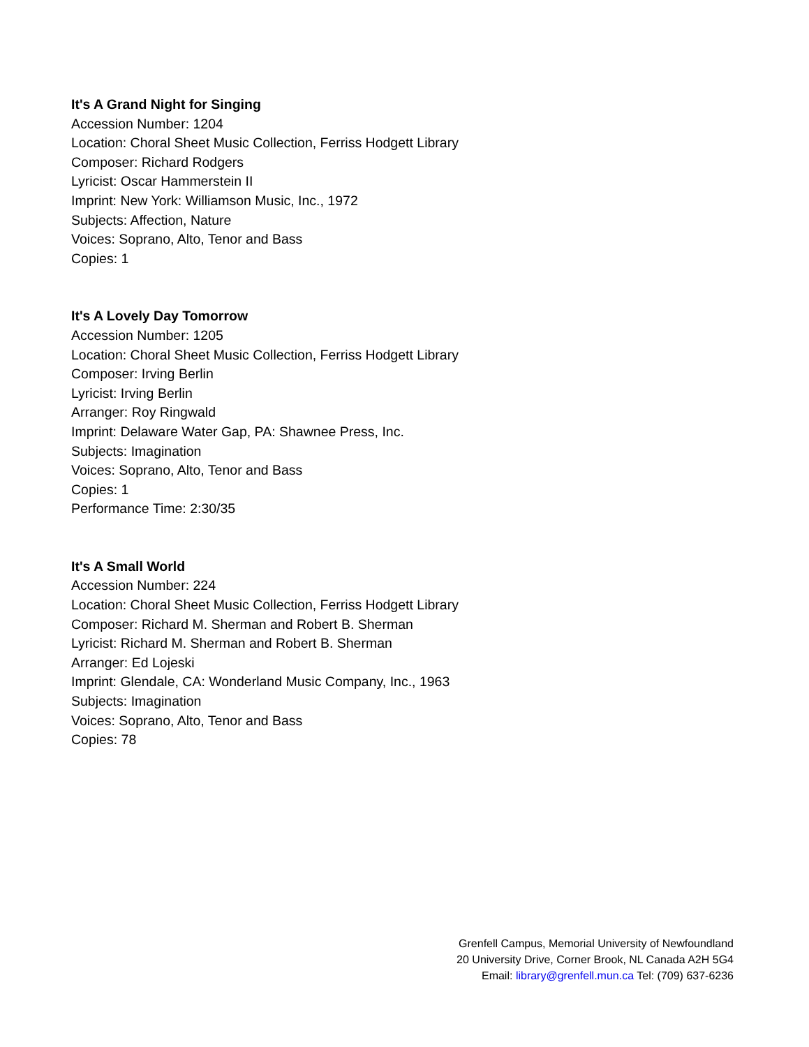It's A Grand Night for Singing
Accession Number: 1204
Location: Choral Sheet Music Collection, Ferriss Hodgett Library
Composer: Richard Rodgers
Lyricist: Oscar Hammerstein II
Imprint: New York: Williamson Music, Inc., 1972
Subjects: Affection, Nature
Voices: Soprano, Alto, Tenor and Bass
Copies: 1
It's A Lovely Day Tomorrow
Accession Number: 1205
Location: Choral Sheet Music Collection, Ferriss Hodgett Library
Composer: Irving Berlin
Lyricist: Irving Berlin
Arranger: Roy Ringwald
Imprint: Delaware Water Gap, PA: Shawnee Press, Inc.
Subjects: Imagination
Voices: Soprano, Alto, Tenor and Bass
Copies: 1
Performance Time: 2:30/35
It's A Small World
Accession Number: 224
Location: Choral Sheet Music Collection, Ferriss Hodgett Library
Composer: Richard M. Sherman and Robert B. Sherman
Lyricist: Richard M. Sherman and Robert B. Sherman
Arranger: Ed Lojeski
Imprint: Glendale, CA: Wonderland Music Company, Inc., 1963
Subjects: Imagination
Voices: Soprano, Alto, Tenor and Bass
Copies: 78
Grenfell Campus, Memorial University of Newfoundland
20 University Drive, Corner Brook, NL Canada A2H 5G4
Email: library@grenfell.mun.ca Tel: (709) 637-6236